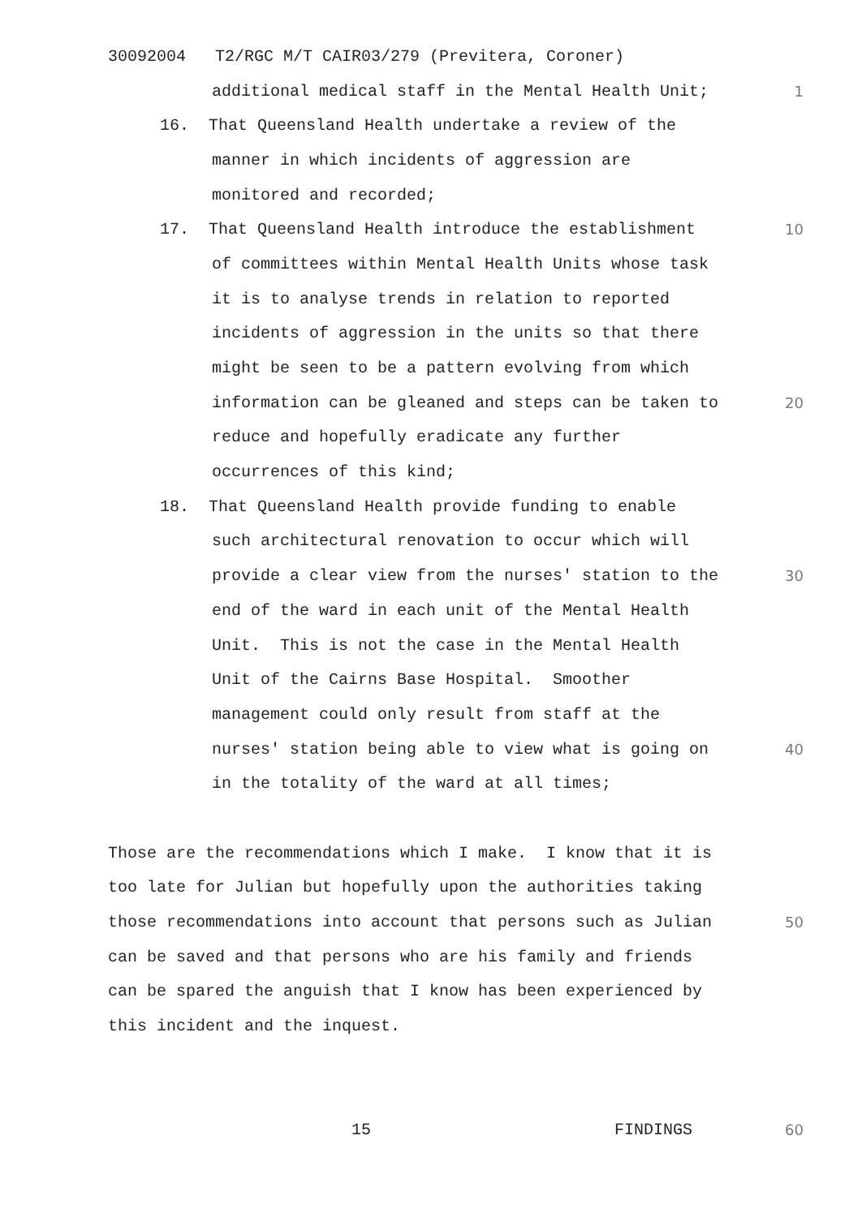30092004 T2/RGC M/T CAIR03/279 (Previtera, Coroner)
additional medical staff in the Mental Health Unit;
1
16. That Queensland Health undertake a review of the
manner in which incidents of aggression are
monitored and recorded;
17. That Queensland Health introduce the establishment
10
of committees within Mental Health Units whose task
it is to analyse trends in relation to reported
incidents of aggression in the units so that there
might be seen to be a pattern evolving from which
information can be gleaned and steps can be taken to
20
reduce and hopefully eradicate any further
occurrences of this kind;
18. That Queensland Health provide funding to enable
such architectural renovation to occur which will
provide a clear view from the nurses' station to the
30
end of the ward in each unit of the Mental Health
Unit. This is not the case in the Mental Health
Unit of the Cairns Base Hospital. Smoother
management could only result from staff at the
nurses' station being able to view what is going on
40
in the totality of the ward at all times;
Those are the recommendations which I make. I know that it is
too late for Julian but hopefully upon the authorities taking
those recommendations into account that persons such as Julian
50
can be saved and that persons who are his family and friends
can be spared the anguish that I know has been experienced by
this incident and the inquest.
15 FINDINGS
60